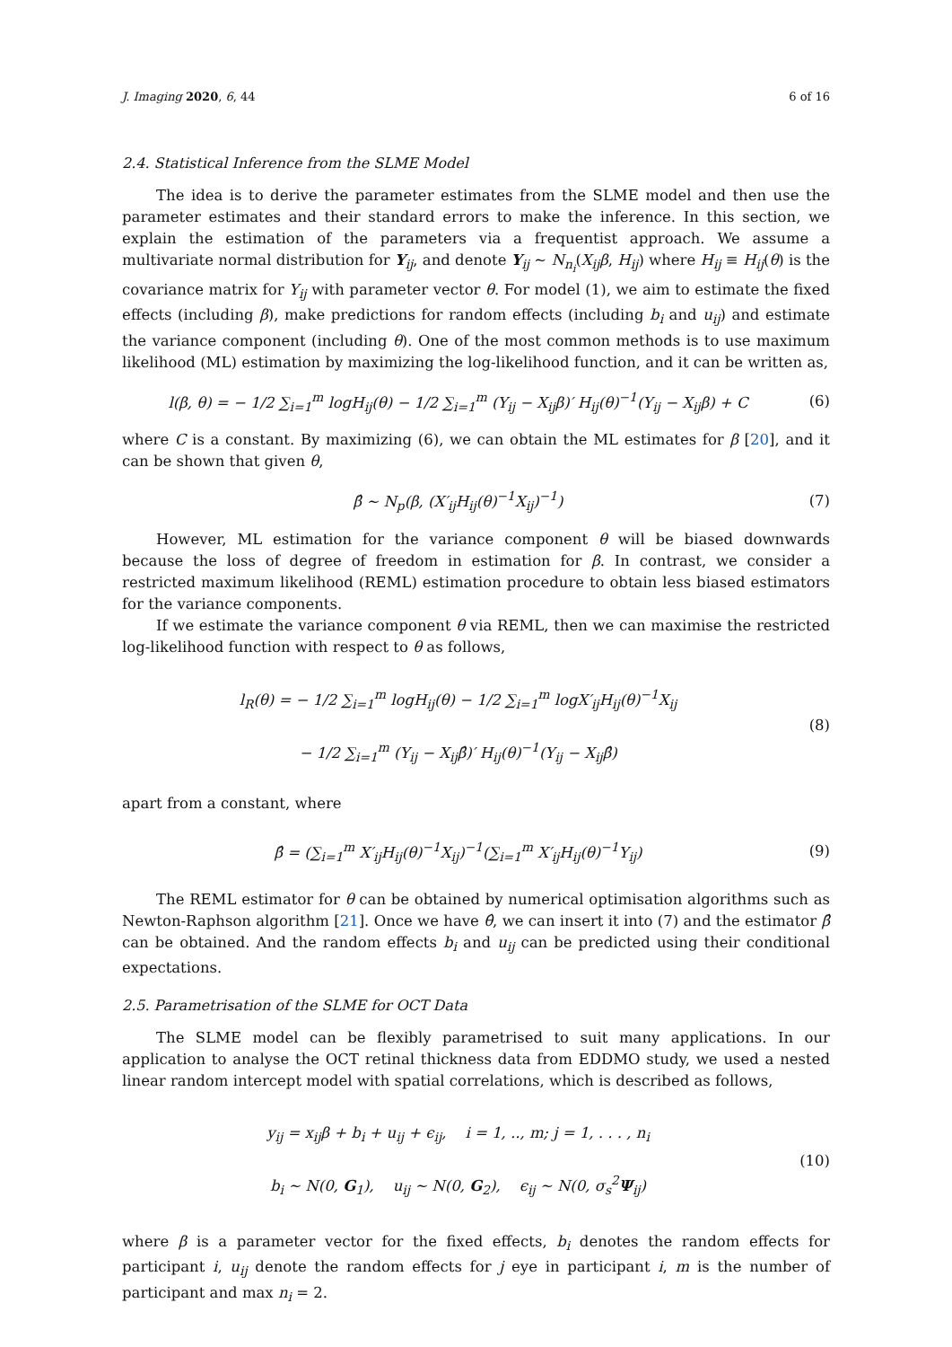J. Imaging 2020, 6, 44 6 of 16
2.4. Statistical Inference from the SLME Model
The idea is to derive the parameter estimates from the SLME model and then use the parameter estimates and their standard errors to make the inference. In this section, we explain the estimation of the parameters via a frequentist approach. We assume a multivariate normal distribution for Y<sub>ij</sub>, and denote Y<sub>ij</sub> ∼ N<sub>n<sub>i</sub></sub>(X<sub>ij</sub>β, H<sub>ij</sub>) where H<sub>ij</sub> ≡ H<sub>ij</sub>(θ) is the covariance matrix for Y<sub>ij</sub> with parameter vector θ. For model (1), we aim to estimate the fixed effects (including β), make predictions for random effects (including b<sub>i</sub> and u<sub>ij</sub>) and estimate the variance component (including θ). One of the most common methods is to use maximum likelihood (ML) estimation by maximizing the log-likelihood function, and it can be written as,
l(β, θ) = − 1/2 ∑<sub>i=1</sub><sup>m</sup> logH<sub>ij</sub>(θ) − 1/2 ∑<sub>i=1</sub><sup>m</sup> (Y<sub>ij</sub> − X<sub>ij</sub>β)′ H<sub>ij</sub>(θ)<sup>−1</sup>(Y<sub>ij</sub> − X<sub>ij</sub>β) + C
(6)
where C is a constant. By maximizing (6), we can obtain the ML estimates for β [20], and it can be shown that given θ,
β̂ ∼ N<sub>p</sub>(β, (X′<sub>ij</sub>H<sub>ij</sub>(θ)<sup>−1</sup>X<sub>ij</sub>)<sup>−1</sup>)
(7)
However, ML estimation for the variance component θ will be biased downwards because the loss of degree of freedom in estimation for β. In contrast, we consider a restricted maximum likelihood (REML) estimation procedure to obtain less biased estimators for the variance components.
If we estimate the variance component θ via REML, then we can maximise the restricted log-likelihood function with respect to θ as follows,
l<sub>R</sub>(θ) = − 1/2 ∑<sub>i=1</sub><sup>m</sup> logH<sub>ij</sub>(θ) − 1/2 ∑<sub>i=1</sub><sup>m</sup> logX′<sub>ij</sub>H<sub>ij</sub>(θ)<sup>−1</sup>X<sub>ij</sub>
− 1/2 ∑<sub>i=1</sub><sup>m</sup> (Y<sub>ij</sub> − X<sub>ij</sub>β̂)′ H<sub>ij</sub>(θ)<sup>−1</sup>(Y<sub>ij</sub> − X<sub>ij</sub>β̂)
(8)
apart from a constant, where
β̂ = (∑<sub>i=1</sub><sup>m</sup> X′<sub>ij</sub>H<sub>ij</sub>(θ)<sup>−1</sup>X<sub>ij</sub>)<sup>−1</sup>(∑<sub>i=1</sub><sup>m</sup> X′<sub>ij</sub>H<sub>ij</sub>(θ)<sup>−1</sup>Y<sub>ij</sub>)
(9)
The REML estimator for θ can be obtained by numerical optimisation algorithms such as Newton-Raphson algorithm [21]. Once we have θ̂, we can insert it into (7) and the estimator β̂ can be obtained. And the random effects b<sub>i</sub> and u<sub>ij</sub> can be predicted using their conditional expectations.
2.5. Parametrisation of the SLME for OCT Data
The SLME model can be flexibly parametrised to suit many applications. In our application to analyse the OCT retinal thickness data from EDDMO study, we used a nested linear random intercept model with spatial correlations, which is described as follows,
y<sub>ij</sub> = x<sub>ij</sub>β + b<sub>i</sub> + u<sub>ij</sub> + ϵ<sub>ij</sub>, i = 1, .., m; j = 1, . . . , n<sub>i</sub>
b<sub>i</sub> ∼ N(0, G<sub>1</sub>), u<sub>ij</sub> ∼ N(0, G<sub>2</sub>), ϵ<sub>ij</sub> ∼ N(0, σ<sub>s</sub><sup>2</sup>Ψ<sub>ij</sub>)
(10)
where β is a parameter vector for the fixed effects, b<sub>i</sub> denotes the random effects for participant i, u<sub>ij</sub> denote the random effects for j eye in participant i, m is the number of participant and max n<sub>i</sub> = 2.